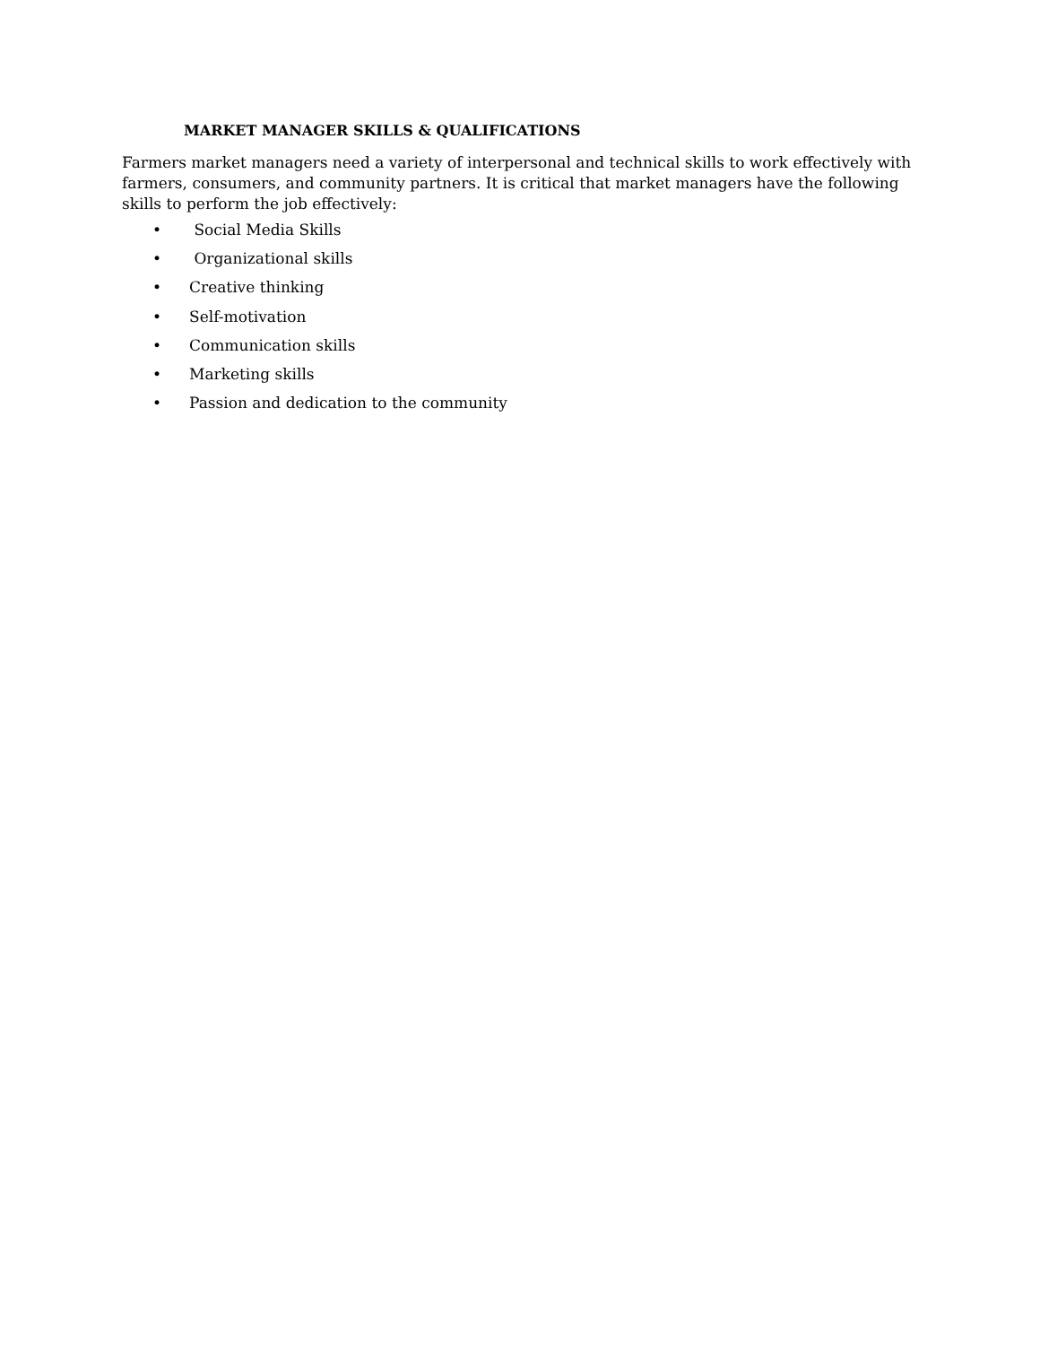MARKET MANAGER SKILLS & QUALIFICATIONS
Farmers market managers need a variety of interpersonal and technical skills to work effectively with farmers, consumers, and community partners. It is critical that market managers have the following skills to perform the job effectively:
• Social Media Skills
• Organizational skills
• Creative thinking
• Self-motivation
• Communication skills
• Marketing skills
• Passion and dedication to the community